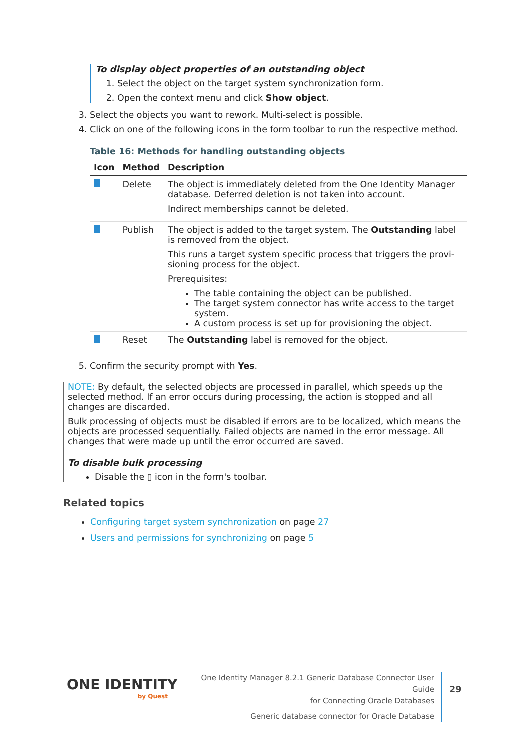To display object properties of an outstanding object
1. Select the object on the target system synchronization form.
2. Open the context menu and click Show object.
3. Select the objects you want to rework. Multi-select is possible.
4. Click on one of the following icons in the form toolbar to run the respective method.
Table 16: Methods for handling outstanding objects
| Icon | Method | Description |
| --- | --- | --- |
| | Delete | The object is immediately deleted from the One Identity Manager database. Deferred deletion is not taken into account. Indirect memberships cannot be deleted. |
| | Publish | The object is added to the target system. The Outstanding label is removed from the object. This runs a target system specific process that triggers the provi-sioning process for the object. Prerequisites: The table containing the object can be published. The target system connector has write access to the target system. A custom process is set up for provisioning the object. |
| | Reset | The Outstanding label is removed for the object. |
5. Confirm the security prompt with Yes.
NOTE: By default, the selected objects are processed in parallel, which speeds up the selected method. If an error occurs during processing, the action is stopped and all changes are discarded.
Bulk processing of objects must be disabled if errors are to be localized, which means the objects are processed sequentially. Failed objects are named in the error message. All changes that were made up until the error occurred are saved.
To disable bulk processing
Disable the ▯ icon in the form's toolbar.
Related topics
Configuring target system synchronization on page 27
Users and permissions for synchronizing on page 5
ONE IDENTITY
by Quest
One Identity Manager 8.2.1 Generic Database Connector User Guide
for Connecting Oracle Databases
Generic database connector for Oracle Database
29